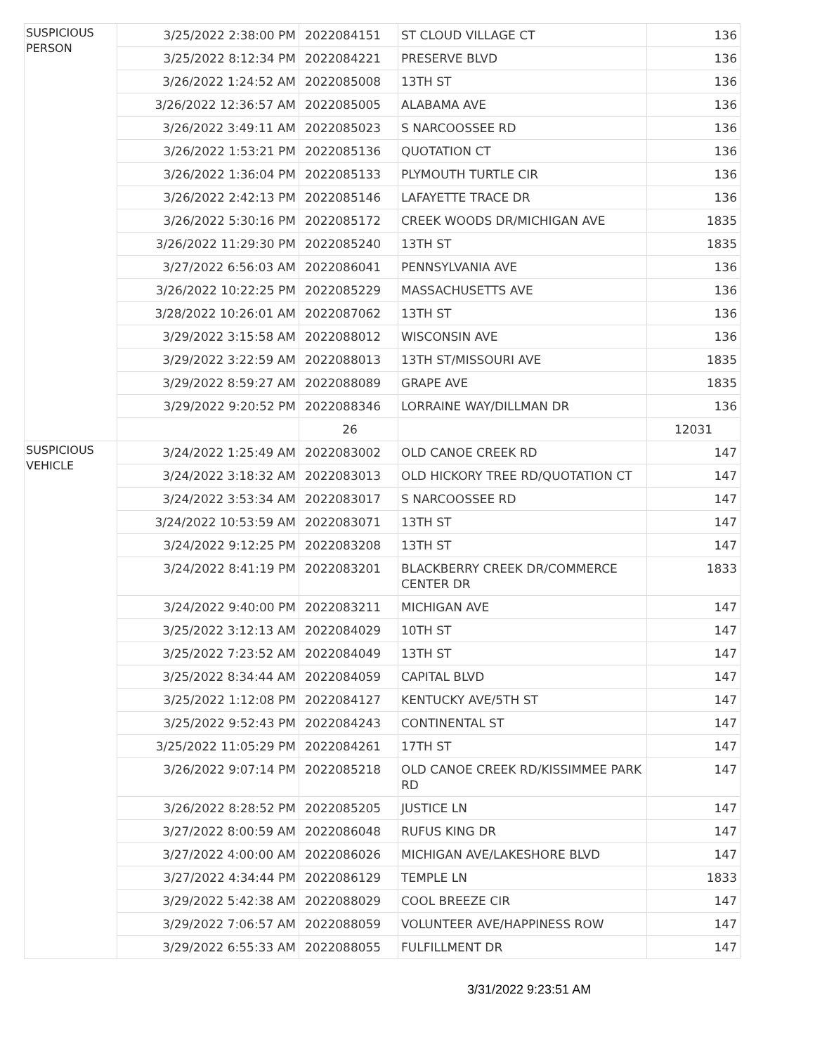| SUSPICIOUS PERSON | 3/25/2022 2:38:00 PM | 2022084151 | ST CLOUD VILLAGE CT | 136 |
| | 3/25/2022 8:12:34 PM | 2022084221 | PRESERVE BLVD | 136 |
| | 3/26/2022 1:24:52 AM | 2022085008 | 13TH ST | 136 |
| | 3/26/2022 12:36:57 AM | 2022085005 | ALABAMA AVE | 136 |
| | 3/26/2022 3:49:11 AM | 2022085023 | S NARCOOSSEE RD | 136 |
| | 3/26/2022 1:53:21 PM | 2022085136 | QUOTATION CT | 136 |
| | 3/26/2022 1:36:04 PM | 2022085133 | PLYMOUTH TURTLE CIR | 136 |
| | 3/26/2022 2:42:13 PM | 2022085146 | LAFAYETTE TRACE DR | 136 |
| | 3/26/2022 5:30:16 PM | 2022085172 | CREEK WOODS DR/MICHIGAN AVE | 1835 |
| | 3/26/2022 11:29:30 PM | 2022085240 | 13TH ST | 1835 |
| | 3/27/2022 6:56:03 AM | 2022086041 | PENNSYLVANIA AVE | 136 |
| | 3/26/2022 10:22:25 PM | 2022085229 | MASSACHUSETTS AVE | 136 |
| | 3/28/2022 10:26:01 AM | 2022087062 | 13TH ST | 136 |
| | 3/29/2022 3:15:58 AM | 2022088012 | WISCONSIN AVE | 136 |
| | 3/29/2022 3:22:59 AM | 2022088013 | 13TH ST/MISSOURI AVE | 1835 |
| | 3/29/2022 8:59:27 AM | 2022088089 | GRAPE AVE | 1835 |
| | 3/29/2022 9:20:52 PM | 2022088346 | LORRAINE WAY/DILLMAN DR | 136 |
| | | 26 | | 12031 |
| SUSPICIOUS VEHICLE | 3/24/2022 1:25:49 AM | 2022083002 | OLD CANOE CREEK RD | 147 |
| | 3/24/2022 3:18:32 AM | 2022083013 | OLD HICKORY TREE RD/QUOTATION CT | 147 |
| | 3/24/2022 3:53:34 AM | 2022083017 | S NARCOOSSEE RD | 147 |
| | 3/24/2022 10:53:59 AM | 2022083071 | 13TH ST | 147 |
| | 3/24/2022 9:12:25 PM | 2022083208 | 13TH ST | 147 |
| | 3/24/2022 8:41:19 PM | 2022083201 | BLACKBERRY CREEK DR/COMMERCE CENTER DR | 1833 |
| | 3/24/2022 9:40:00 PM | 2022083211 | MICHIGAN AVE | 147 |
| | 3/25/2022 3:12:13 AM | 2022084029 | 10TH ST | 147 |
| | 3/25/2022 7:23:52 AM | 2022084049 | 13TH ST | 147 |
| | 3/25/2022 8:34:44 AM | 2022084059 | CAPITAL BLVD | 147 |
| | 3/25/2022 1:12:08 PM | 2022084127 | KENTUCKY AVE/5TH ST | 147 |
| | 3/25/2022 9:52:43 PM | 2022084243 | CONTINENTAL ST | 147 |
| | 3/25/2022 11:05:29 PM | 2022084261 | 17TH ST | 147 |
| | 3/26/2022 9:07:14 PM | 2022085218 | OLD CANOE CREEK RD/KISSIMMEE PARK RD | 147 |
| | 3/26/2022 8:28:52 PM | 2022085205 | JUSTICE LN | 147 |
| | 3/27/2022 8:00:59 AM | 2022086048 | RUFUS KING DR | 147 |
| | 3/27/2022 4:00:00 AM | 2022086026 | MICHIGAN AVE/LAKESHORE BLVD | 147 |
| | 3/27/2022 4:34:44 PM | 2022086129 | TEMPLE LN | 1833 |
| | 3/29/2022 5:42:38 AM | 2022088029 | COOL BREEZE CIR | 147 |
| | 3/29/2022 7:06:57 AM | 2022088059 | VOLUNTEER AVE/HAPPINESS ROW | 147 |
| | 3/29/2022 6:55:33 AM | 2022088055 | FULFILLMENT DR | 147 |
3/31/2022 9:23:51 AM